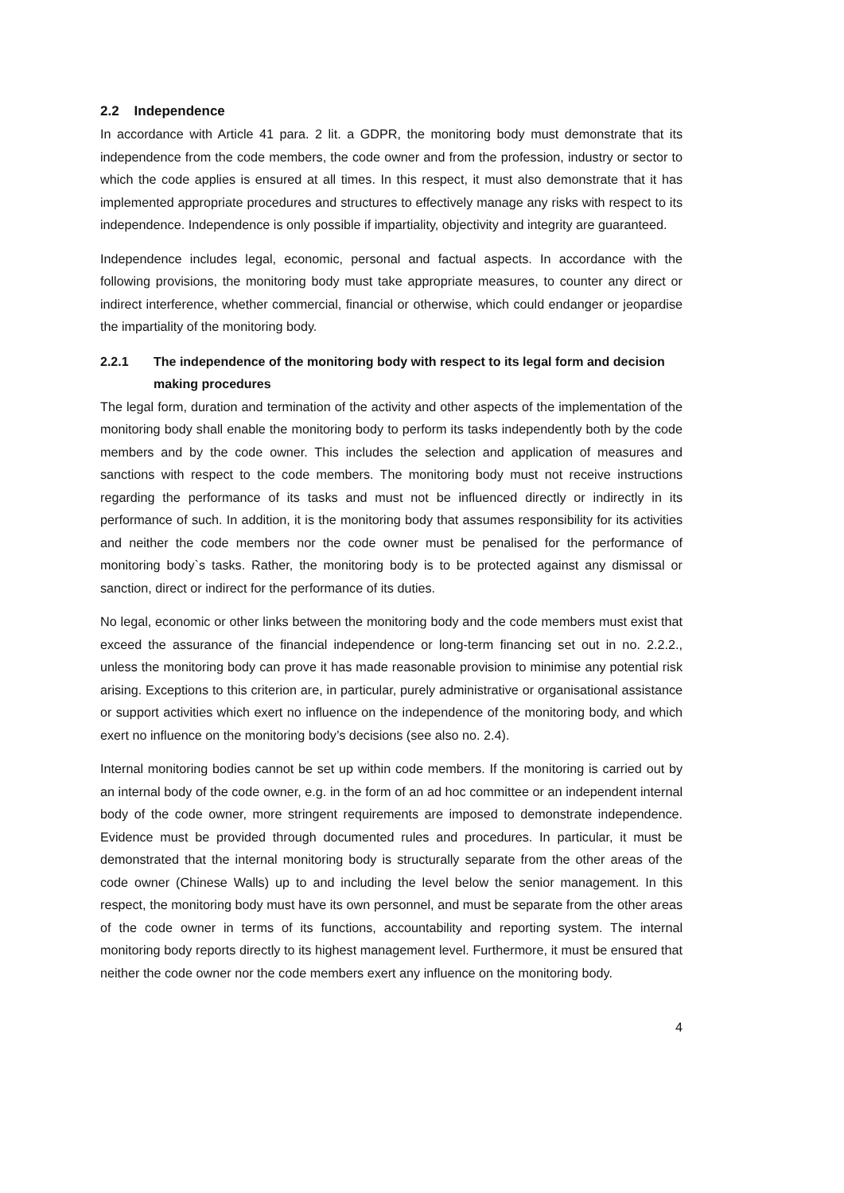2.2 Independence
In accordance with Article 41 para. 2 lit. a GDPR, the monitoring body must demonstrate that its independence from the code members, the code owner and from the profession, industry or sector to which the code applies is ensured at all times. In this respect, it must also demonstrate that it has implemented appropriate procedures and structures to effectively manage any risks with respect to its independence. Independence is only possible if impartiality, objectivity and integrity are guaranteed.
Independence includes legal, economic, personal and factual aspects. In accordance with the following provisions, the monitoring body must take appropriate measures, to counter any direct or indirect interference, whether commercial, financial or otherwise, which could endanger or jeopardise the impartiality of the monitoring body.
2.2.1 The independence of the monitoring body with respect to its legal form and decision making procedures
The legal form, duration and termination of the activity and other aspects of the implementation of the monitoring body shall enable the monitoring body to perform its tasks independently both by the code members and by the code owner. This includes the selection and application of measures and sanctions with respect to the code members. The monitoring body must not receive instructions regarding the performance of its tasks and must not be influenced directly or indirectly in its performance of such. In addition, it is the monitoring body that assumes responsibility for its activities and neither the code members nor the code owner must be penalised for the performance of monitoring body`s tasks. Rather, the monitoring body is to be protected against any dismissal or sanction, direct or indirect for the performance of its duties.
No legal, economic or other links between the monitoring body and the code members must exist that exceed the assurance of the financial independence or long-term financing set out in no. 2.2.2., unless the monitoring body can prove it has made reasonable provision to minimise any potential risk arising. Exceptions to this criterion are, in particular, purely administrative or organisational assistance or support activities which exert no influence on the independence of the monitoring body, and which exert no influence on the monitoring body’s decisions (see also no. 2.4).
Internal monitoring bodies cannot be set up within code members. If the monitoring is carried out by an internal body of the code owner, e.g. in the form of an ad hoc committee or an independent internal body of the code owner, more stringent requirements are imposed to demonstrate independence. Evidence must be provided through documented rules and procedures. In particular, it must be demonstrated that the internal monitoring body is structurally separate from the other areas of the code owner (Chinese Walls) up to and including the level below the senior management. In this respect, the monitoring body must have its own personnel, and must be separate from the other areas of the code owner in terms of its functions, accountability and reporting system. The internal monitoring body reports directly to its highest management level. Furthermore, it must be ensured that neither the code owner nor the code members exert any influence on the monitoring body.
4